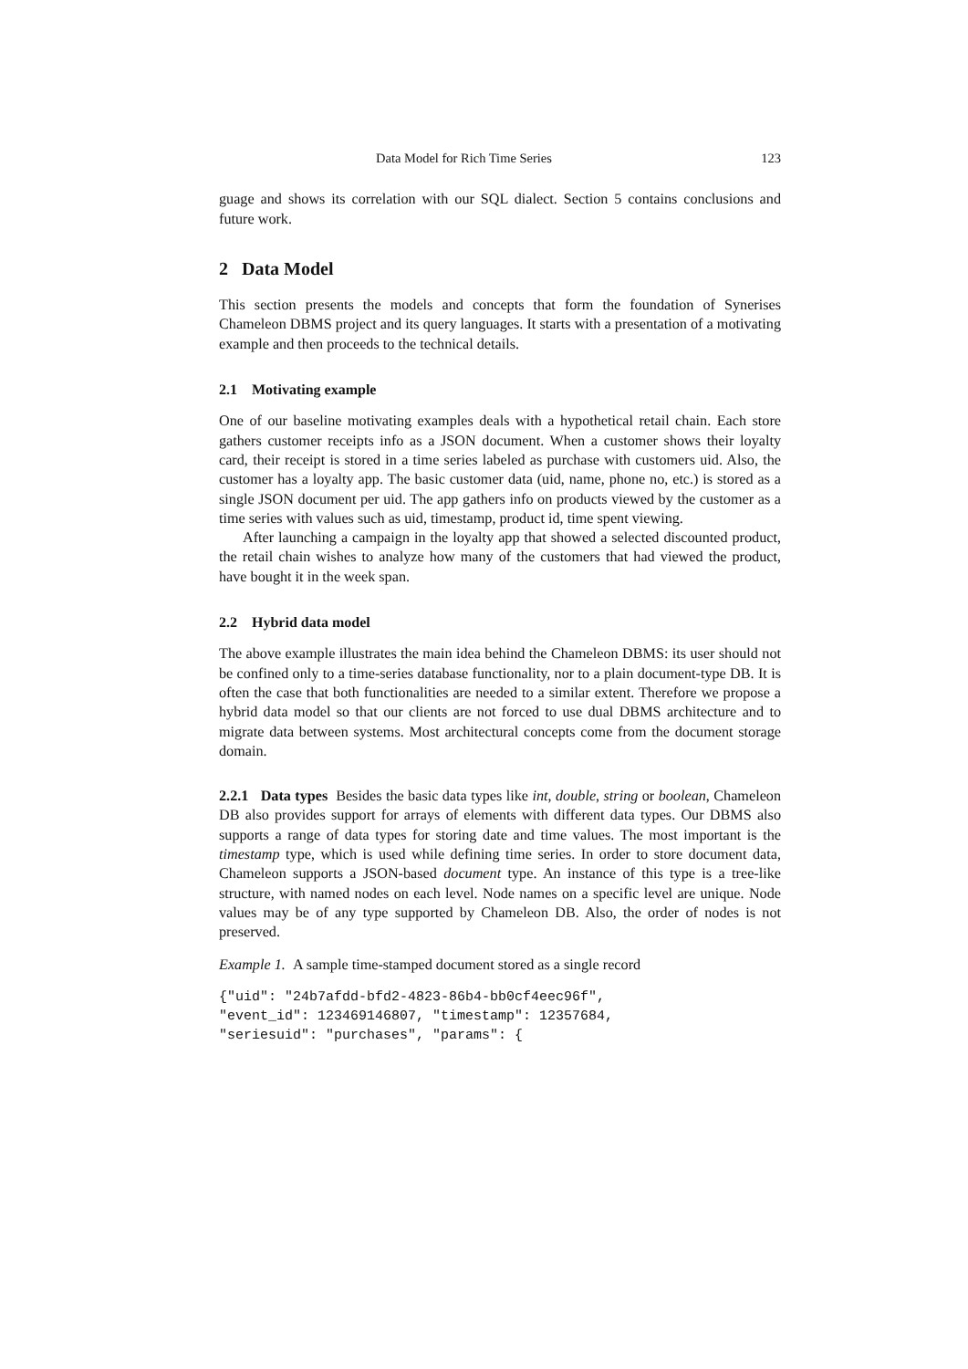Data Model for Rich Time Series 123
guage and shows its correlation with our SQL dialect. Section 5 contains conclusions and future work.
2 Data Model
This section presents the models and concepts that form the foundation of Synerises Chameleon DBMS project and its query languages. It starts with a presentation of a motivating example and then proceeds to the technical details.
2.1 Motivating example
One of our baseline motivating examples deals with a hypothetical retail chain. Each store gathers customer receipts info as a JSON document. When a customer shows their loyalty card, their receipt is stored in a time series labeled as purchase with customers uid. Also, the customer has a loyalty app. The basic customer data (uid, name, phone no, etc.) is stored as a single JSON document per uid. The app gathers info on products viewed by the customer as a time series with values such as uid, timestamp, product id, time spent viewing.
After launching a campaign in the loyalty app that showed a selected discounted product, the retail chain wishes to analyze how many of the customers that had viewed the product, have bought it in the week span.
2.2 Hybrid data model
The above example illustrates the main idea behind the Chameleon DBMS: its user should not be confined only to a time-series database functionality, nor to a plain document-type DB. It is often the case that both functionalities are needed to a similar extent. Therefore we propose a hybrid data model so that our clients are not forced to use dual DBMS architecture and to migrate data between systems. Most architectural concepts come from the document storage domain.
2.2.1 Data types Besides the basic data types like int, double, string or boolean, Chameleon DB also provides support for arrays of elements with different data types. Our DBMS also supports a range of data types for storing date and time values. The most important is the timestamp type, which is used while defining time series. In order to store document data, Chameleon supports a JSON-based document type. An instance of this type is a tree-like structure, with named nodes on each level. Node names on a specific level are unique. Node values may be of any type supported by Chameleon DB. Also, the order of nodes is not preserved.
Example 1. A sample time-stamped document stored as a single record
{"uid": "24b7afdd-bfd2-4823-86b4-bb0cf4eec96f", "event_id": 123469146807, "timestamp": 12357684, "seriesuid": "purchases", "params": {